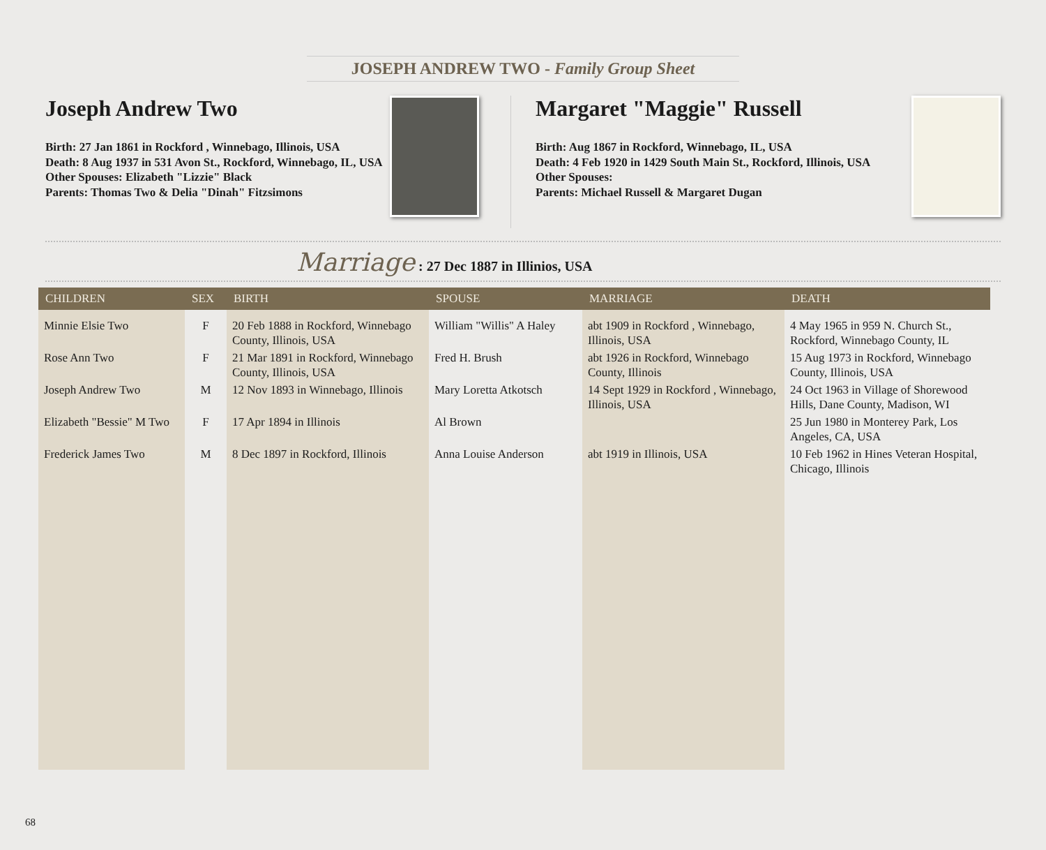JOSEPH ANDREW TWO - Family Group Sheet
Joseph Andrew Two
Birth: 27 Jan 1861 in Rockford , Winnebago, Illinois, USA
Death: 8 Aug 1937 in 531 Avon St., Rockford, Winnebago, IL, USA
Other Spouses: Elizabeth "Lizzie" Black
Parents: Thomas Two & Delia "Dinah" Fitzsimons
Margaret "Maggie" Russell
Birth: Aug 1867 in Rockford, Winnebago, IL, USA
Death: 4 Feb 1920 in 1429 South Main St., Rockford, Illinois, USA
Other Spouses:
Parents: Michael Russell & Margaret Dugan
Marriage : 27 Dec 1887 in Illinios, USA
| CHILDREN | SEX | BIRTH | SPOUSE | MARRIAGE | DEATH |
| --- | --- | --- | --- | --- | --- |
| Minnie Elsie Two | F | 20 Feb 1888 in Rockford, Winnebago County, Illinois, USA | William "Willis" A Haley | abt 1909 in Rockford , Winnebago, Illinois, USA | 4 May 1965 in 959 N. Church St., Rockford, Winnebago County, IL |
| Rose Ann Two | F | 21 Mar 1891 in Rockford, Winnebago County, Illinois, USA | Fred H. Brush | abt 1926 in Rockford, Winnebago County, Illinois | 15 Aug 1973 in Rockford, Winnebago County, Illinois, USA |
| Joseph Andrew Two | M | 12 Nov 1893 in Winnebago, Illinois | Mary Loretta Atkotsch | 14 Sept 1929 in Rockford , Winnebago, Illinois, USA | 24 Oct 1963 in Village of Shorewood Hills, Dane County, Madison, WI |
| Elizabeth "Bessie" M Two | F | 17 Apr 1894 in Illinois | Al Brown | | 25 Jun 1980 in Monterey Park, Los Angeles, CA, USA |
| Frederick James Two | M | 8 Dec 1897 in Rockford, Illinois | Anna Louise Anderson | abt 1919 in Illinois, USA | 10 Feb 1962 in Hines Veteran Hospital, Chicago, Illinois |
68